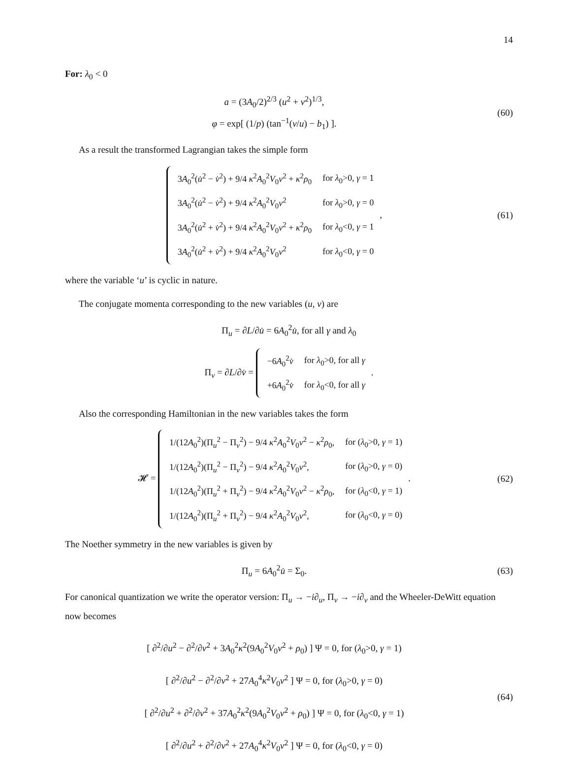14
For: λ<sub>0</sub> < 0
a = (3A<sub>0</sub>/2)<sup>2/3</sup> (u<sup>2</sup> + v<sup>2</sup>)<sup>1/3</sup>,
φ = exp[ (1/p) (tan<sup>−1</sup>(v/u) − b<sub>1</sub>) ].
(60)
As a result the transformed Lagrangian takes the simple form
| 3 A<sub>0</sub><sup>2</sup>( u̇<sup>2</sup> − v̇<sup>2</sup>) + 9/4 κ<sup>2</sup> A<sub>0</sub><sup>2</sup> V<sub>0</sub> v<sup>2</sup> + κ<sup>2</sup> ρ<sub>0</sub> | for λ<sub>0</sub>>0, γ = 1 |
| 3 A<sub>0</sub><sup>2</sup>( u̇<sup>2</sup> − v̇<sup>2</sup>) + 9/4 κ<sup>2</sup> A<sub>0</sub><sup>2</sup> V<sub>0</sub> v<sup>2</sup> | for λ<sub>0</sub>>0, γ = 0 |
| 3 A<sub>0</sub><sup>2</sup>( u̇<sup>2</sup> + v̇<sup>2</sup>) + 9/4 κ<sup>2</sup> A<sub>0</sub><sup>2</sup> V<sub>0</sub> v<sup>2</sup> + κ<sup>2</sup> ρ<sub>0</sub> | for λ<sub>0</sub><0, γ = 1 |
| 3 A<sub>0</sub><sup>2</sup>( u̇<sup>2</sup> + v̇<sup>2</sup>) + 9/4 κ<sup>2</sup> A<sub>0</sub><sup>2</sup> V<sub>0</sub> v<sup>2</sup> | for λ<sub>0</sub><0, γ = 0 |
,
(61)
where the variable ‘u’ is cyclic in nature.
The conjugate momenta corresponding to the new variables (u, v) are
Π<sub>u</sub> = ∂L/∂u̇ = 6A<sub>0</sub><sup>2</sup>u̇, for all γ and λ<sub>0</sub>
Π<sub>v</sub> = ∂L/∂v̇ =
| −6 A<sub>0</sub><sup>2</sup> v̇ | for λ<sub>0</sub>>0, for all γ |
| +6 A<sub>0</sub><sup>2</sup> v̇ | for λ<sub>0</sub><0, for all γ |
.
Also the corresponding Hamiltonian in the new variables takes the form
𝓗 =
| 1/(12 A<sub>0</sub><sup>2</sup>)(Π<sub>u</sub><sup>2</sup> − Π<sub>v</sub><sup>2</sup>) − 9/4 κ<sup>2</sup> A<sub>0</sub><sup>2</sup> V<sub>0</sub> v<sup>2</sup> − κ<sup>2</sup> ρ<sub>0</sub>, | for ( λ<sub>0</sub>>0, γ = 1) |
| 1/(12 A<sub>0</sub><sup>2</sup>)(Π<sub>u</sub><sup>2</sup> − Π<sub>v</sub><sup>2</sup>) − 9/4 κ<sup>2</sup> A<sub>0</sub><sup>2</sup> V<sub>0</sub> v<sup>2</sup>, | for ( λ<sub>0</sub>>0, γ = 0) |
| 1/(12 A<sub>0</sub><sup>2</sup>)(Π<sub>u</sub><sup>2</sup> + Π<sub>v</sub><sup>2</sup>) − 9/4 κ<sup>2</sup> A<sub>0</sub><sup>2</sup> V<sub>0</sub> v<sup>2</sup> − κ<sup>2</sup> ρ<sub>0</sub>, | for ( λ<sub>0</sub><0, γ = 1) |
| 1/(12 A<sub>0</sub><sup>2</sup>)(Π<sub>u</sub><sup>2</sup> + Π<sub>v</sub><sup>2</sup>) − 9/4 κ<sup>2</sup> A<sub>0</sub><sup>2</sup> V<sub>0</sub> v<sup>2</sup>, | for ( λ<sub>0</sub><0, γ = 0) |
.
(62)
The Noether symmetry in the new variables is given by
Π<sub>u</sub> = 6A<sub>0</sub><sup>2</sup>u̇ = Σ<sub>0</sub>.
(63)
For canonical quantization we write the operator version: Π<sub>u</sub> → −i∂<sub>u</sub>, Π<sub>v</sub> → −i∂<sub>v</sub> and the Wheeler-DeWitt equation now becomes
[ ∂<sup>2</sup>/∂u<sup>2</sup> − ∂<sup>2</sup>/∂v<sup>2</sup> + 3A<sub>0</sub><sup>2</sup>κ<sup>2</sup>(9A<sub>0</sub><sup>2</sup>V<sub>0</sub>v<sup>2</sup> + ρ<sub>0</sub>) ] Ψ = 0, for (λ<sub>0</sub>>0, γ = 1)
[ ∂<sup>2</sup>/∂u<sup>2</sup> − ∂<sup>2</sup>/∂v<sup>2</sup> + 27A<sub>0</sub><sup>4</sup>κ<sup>2</sup>V<sub>0</sub>v<sup>2</sup> ] Ψ = 0, for (λ<sub>0</sub>>0, γ = 0)
[ ∂<sup>2</sup>/∂u<sup>2</sup> + ∂<sup>2</sup>/∂v<sup>2</sup> + 37A<sub>0</sub><sup>2</sup>κ<sup>2</sup>(9A<sub>0</sub><sup>2</sup>V<sub>0</sub>v<sup>2</sup> + ρ<sub>0</sub>) ] Ψ = 0, for (λ<sub>0</sub><0, γ = 1)
[ ∂<sup>2</sup>/∂u<sup>2</sup> + ∂<sup>2</sup>/∂v<sup>2</sup> + 27A<sub>0</sub><sup>4</sup>κ<sup>2</sup>V<sub>0</sub>v<sup>2</sup> ] Ψ = 0, for (λ<sub>0</sub><0, γ = 0)
(64)